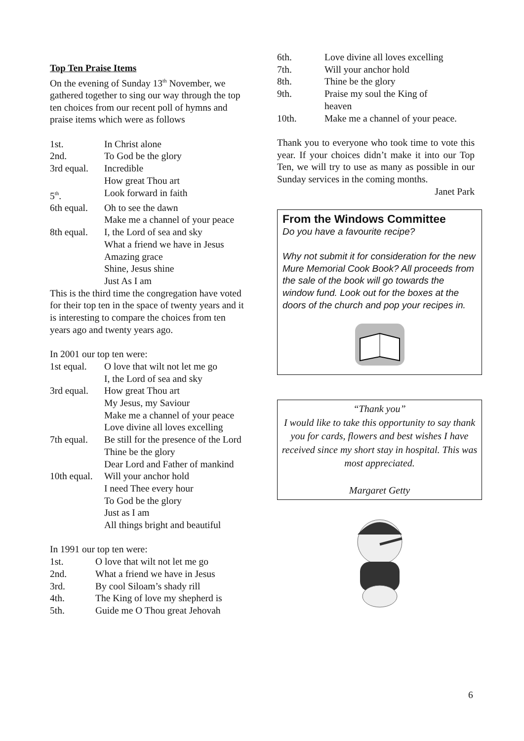Top Ten Praise Items
On the evening of Sunday 13<sup>th</sup> November, we gathered together to sing our way through the top ten choices from our recent poll of hymns and praise items which were as follows
1st. In Christ alone
2nd. To God be the glory
3rd equal. Incredible
How great Thou art
5<sup>th</sup>. Look forward in faith
6th equal. Oh to see the dawn
Make me a channel of your peace
8th equal. I, the Lord of sea and sky
What a friend we have in Jesus
Amazing grace
Shine, Jesus shine
Just As I am
This is the third time the congregation have voted for their top ten in the space of twenty years and it is interesting to compare the choices from ten years ago and twenty years ago.
In 2001 our top ten were:
1st equal. O love that wilt not let me go
I, the Lord of sea and sky
3rd equal. How great Thou art
My Jesus, my Saviour
Make me a channel of your peace
Love divine all loves excelling
7th equal. Be still for the presence of the Lord
Thine be the glory
Dear Lord and Father of mankind
10th equal. Will your anchor hold
I need Thee every hour
To God be the glory
Just as I am
All things bright and beautiful
In 1991 our top ten were:
1st. O love that wilt not let me go
2nd. What a friend we have in Jesus
3rd. By cool Siloam’s shady rill
4th. The King of love my shepherd is
5th. Guide me O Thou great Jehovah
6th. Love divine all loves excelling
7th. Will your anchor hold
8th. Thine be the glory
9th. Praise my soul the King of
heaven
10th. Make me a channel of your peace.
Thank you to everyone who took time to vote this year. If your choices didn’t make it into our Top Ten, we will try to use as many as possible in our Sunday services in the coming months.
Janet Park
From the Windows Committee
Do you have a favourite recipe?
Why not submit it for consideration for the new Mure Memorial Cook Book? All proceeds from the sale of the book will go towards the window fund. Look out for the boxes at the doors of the church and pop your recipes in.
“Thank you”
I would like to take this opportunity to say thank you for cards, flowers and best wishes I have received since my short stay in hospital. This was most appreciated.
Margaret Getty
6